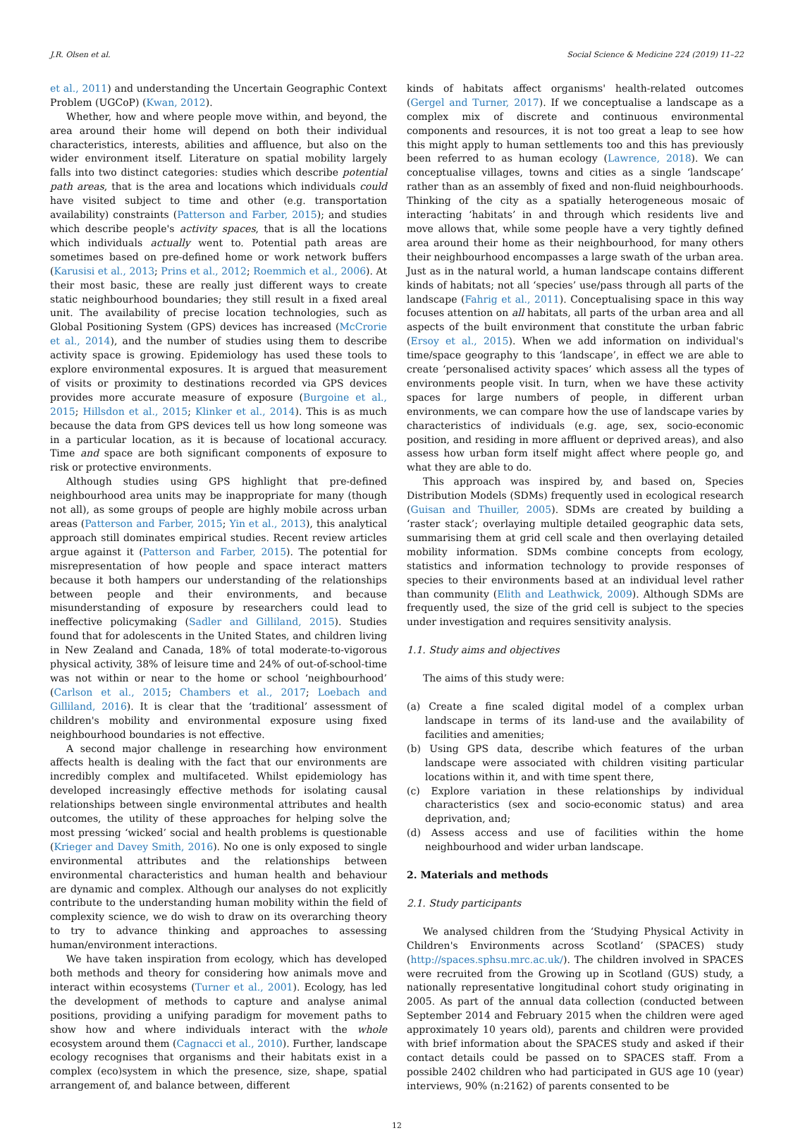J.R. Olsen et al. Social Science & Medicine 224 (2019) 11–22
et al., 2011) and understanding the Uncertain Geographic Context Problem (UGCoP) (Kwan, 2012).
Whether, how and where people move within, and beyond, the area around their home will depend on both their individual characteristics, interests, abilities and affluence, but also on the wider environment itself. Literature on spatial mobility largely falls into two distinct categories: studies which describe potential path areas, that is the area and locations which individuals could have visited subject to time and other (e.g. transportation availability) constraints (Patterson and Farber, 2015); and studies which describe people's activity spaces, that is all the locations which individuals actually went to. Potential path areas are sometimes based on pre-defined home or work network buffers (Karusisi et al., 2013; Prins et al., 2012; Roemmich et al., 2006). At their most basic, these are really just different ways to create static neighbourhood boundaries; they still result in a fixed areal unit. The availability of precise location technologies, such as Global Positioning System (GPS) devices has increased (McCrorie et al., 2014), and the number of studies using them to describe activity space is growing. Epidemiology has used these tools to explore environmental exposures. It is argued that measurement of visits or proximity to destinations recorded via GPS devices provides more accurate measure of exposure (Burgoine et al., 2015; Hillsdon et al., 2015; Klinker et al., 2014). This is as much because the data from GPS devices tell us how long someone was in a particular location, as it is because of locational accuracy. Time and space are both significant components of exposure to risk or protective environments.
Although studies using GPS highlight that pre-defined neighbourhood area units may be inappropriate for many (though not all), as some groups of people are highly mobile across urban areas (Patterson and Farber, 2015; Yin et al., 2013), this analytical approach still dominates empirical studies. Recent review articles argue against it (Patterson and Farber, 2015). The potential for misrepresentation of how people and space interact matters because it both hampers our understanding of the relationships between people and their environments, and because misunderstanding of exposure by researchers could lead to ineffective policymaking (Sadler and Gilliland, 2015). Studies found that for adolescents in the United States, and children living in New Zealand and Canada, 18% of total moderate-to-vigorous physical activity, 38% of leisure time and 24% of out-of-school-time was not within or near to the home or school ‘neighbourhood’ (Carlson et al., 2015; Chambers et al., 2017; Loebach and Gilliland, 2016). It is clear that the ‘traditional’ assessment of children's mobility and environmental exposure using fixed neighbourhood boundaries is not effective.
A second major challenge in researching how environment affects health is dealing with the fact that our environments are incredibly complex and multifaceted. Whilst epidemiology has developed increasingly effective methods for isolating causal relationships between single environmental attributes and health outcomes, the utility of these approaches for helping solve the most pressing ‘wicked’ social and health problems is questionable (Krieger and Davey Smith, 2016). No one is only exposed to single environmental attributes and the relationships between environmental characteristics and human health and behaviour are dynamic and complex. Although our analyses do not explicitly contribute to the understanding human mobility within the field of complexity science, we do wish to draw on its overarching theory to try to advance thinking and approaches to assessing human/environment interactions.
We have taken inspiration from ecology, which has developed both methods and theory for considering how animals move and interact within ecosystems (Turner et al., 2001). Ecology, has led the development of methods to capture and analyse animal positions, providing a unifying paradigm for movement paths to show how and where individuals interact with the whole ecosystem around them (Cagnacci et al., 2010). Further, landscape ecology recognises that organisms and their habitats exist in a complex (eco)system in which the presence, size, shape, spatial arrangement of, and balance between, different
kinds of habitats affect organisms' health-related outcomes (Gergel and Turner, 2017). If we conceptualise a landscape as a complex mix of discrete and continuous environmental components and resources, it is not too great a leap to see how this might apply to human settlements too and this has previously been referred to as human ecology (Lawrence, 2018). We can conceptualise villages, towns and cities as a single ‘landscape’ rather than as an assembly of fixed and non-fluid neighbourhoods. Thinking of the city as a spatially heterogeneous mosaic of interacting ‘habitats’ in and through which residents live and move allows that, while some people have a very tightly defined area around their home as their neighbourhood, for many others their neighbourhood encompasses a large swath of the urban area. Just as in the natural world, a human landscape contains different kinds of habitats; not all ‘species’ use/pass through all parts of the landscape (Fahrig et al., 2011). Conceptualising space in this way focuses attention on all habitats, all parts of the urban area and all aspects of the built environment that constitute the urban fabric (Ersoy et al., 2015). When we add information on individual's time/space geography to this ‘landscape’, in effect we are able to create ‘personalised activity spaces’ which assess all the types of environments people visit. In turn, when we have these activity spaces for large numbers of people, in different urban environments, we can compare how the use of landscape varies by characteristics of individuals (e.g. age, sex, socio-economic position, and residing in more affluent or deprived areas), and also assess how urban form itself might affect where people go, and what they are able to do.
This approach was inspired by, and based on, Species Distribution Models (SDMs) frequently used in ecological research (Guisan and Thuiller, 2005). SDMs are created by building a ‘raster stack’; overlaying multiple detailed geographic data sets, summarising them at grid cell scale and then overlaying detailed mobility information. SDMs combine concepts from ecology, statistics and information technology to provide responses of species to their environments based at an individual level rather than community (Elith and Leathwick, 2009). Although SDMs are frequently used, the size of the grid cell is subject to the species under investigation and requires sensitivity analysis.
1.1. Study aims and objectives
The aims of this study were:
(a) Create a fine scaled digital model of a complex urban landscape in terms of its land-use and the availability of facilities and amenities;
(b) Using GPS data, describe which features of the urban landscape were associated with children visiting particular locations within it, and with time spent there,
(c) Explore variation in these relationships by individual characteristics (sex and socio-economic status) and area deprivation, and;
(d) Assess access and use of facilities within the home neighbourhood and wider urban landscape.
2. Materials and methods
2.1. Study participants
We analysed children from the ‘Studying Physical Activity in Children's Environments across Scotland’ (SPACES) study (http://spaces.sphsu.mrc.ac.uk/). The children involved in SPACES were recruited from the Growing up in Scotland (GUS) study, a nationally representative longitudinal cohort study originating in 2005. As part of the annual data collection (conducted between September 2014 and February 2015 when the children were aged approximately 10 years old), parents and children were provided with brief information about the SPACES study and asked if their contact details could be passed on to SPACES staff. From a possible 2402 children who had participated in GUS age 10 (year) interviews, 90% (n:2162) of parents consented to be
12